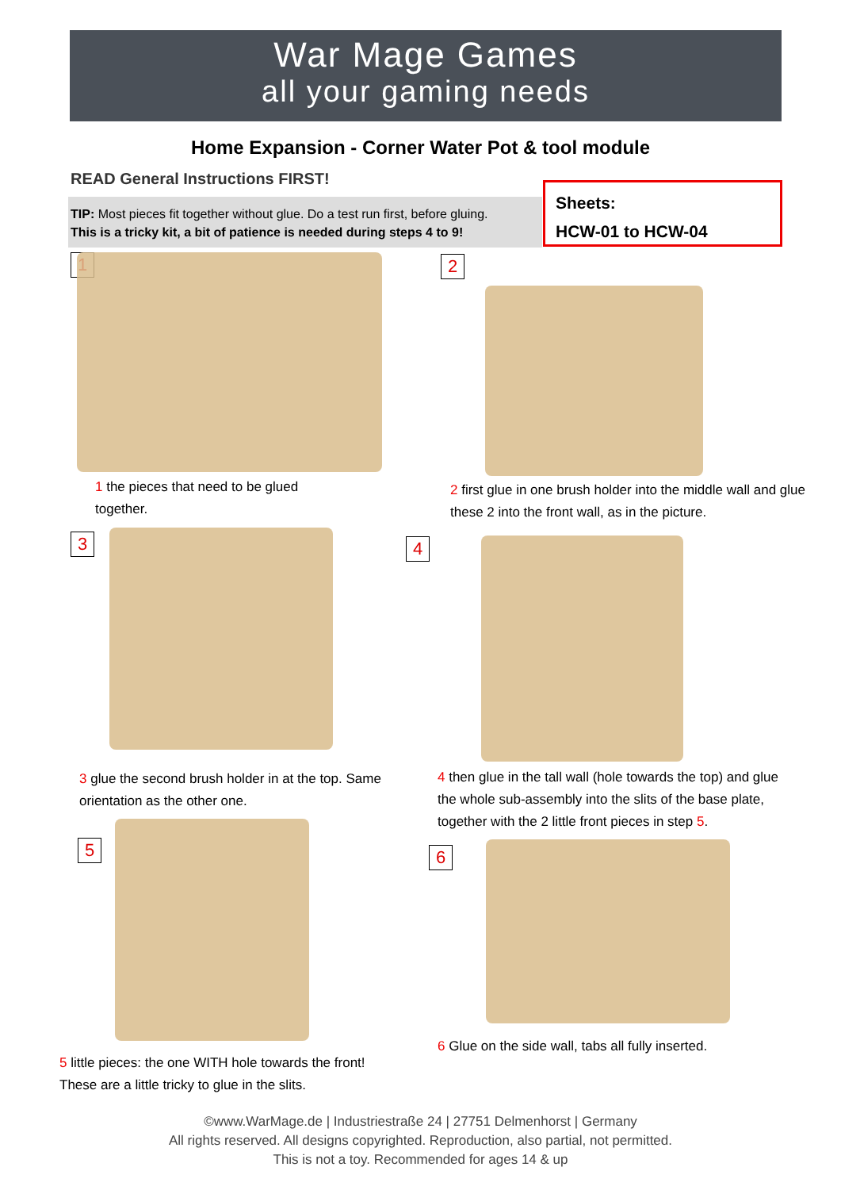War Mage Games
all your gaming needs
Home Expansion - Corner Water Pot & tool module
READ General Instructions FIRST!
TIP: Most pieces fit together without glue. Do a test run first, before gluing.
This is a tricky kit, a bit of patience is needed during steps 4 to 9!
Sheets:
HCW-01 to HCW-04
1
1 the pieces that need to be glued together.
2
2 first glue in one brush holder into the middle wall and glue these 2 into the front wall, as in the picture.
3
3 glue the second brush holder in at the top. Same orientation as the other one.
4
4 then glue in the tall wall (hole towards the top) and glue the whole sub-assembly into the slits of the base plate, together with the 2 little front pieces in step 5.
5
5 little pieces: the one WITH hole towards the front! These are a little tricky to glue in the slits.
6
6 Glue on the side wall, tabs all fully inserted.
©www.WarMage.de | Industriestraße 24 | 27751 Delmenhorst | Germany
All rights reserved. All designs copyrighted. Reproduction, also partial, not permitted.
This is not a toy. Recommended for ages 14 & up